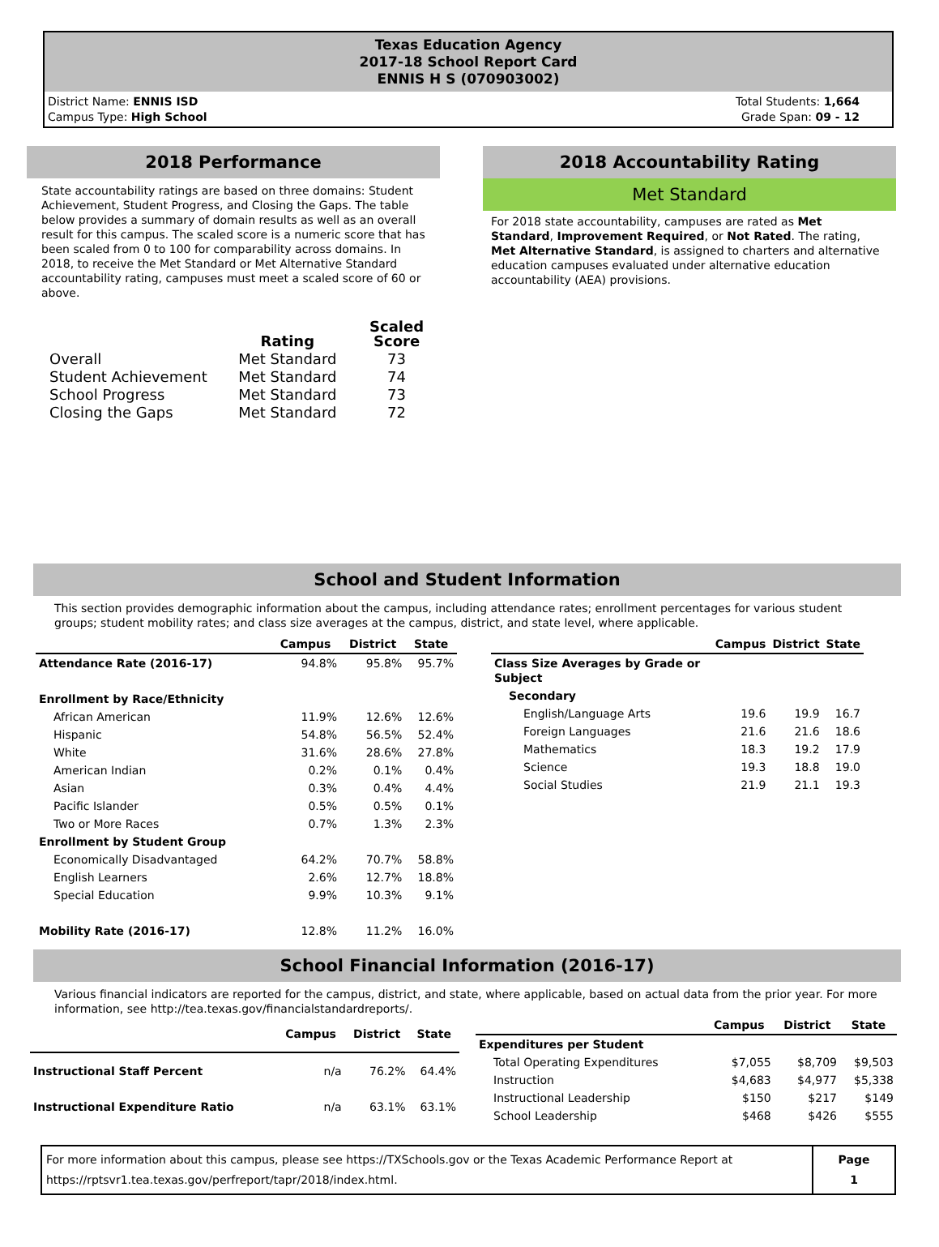Texas Education Agency
2017-18 School Report Card
ENNIS H S (070903002)
District Name: ENNIS ISD
Campus Type: High School
Total Students: 1,664
Grade Span: 09 - 12
2018 Performance
State accountability ratings are based on three domains: Student Achievement, Student Progress, and Closing the Gaps. The table below provides a summary of domain results as well as an overall result for this campus. The scaled score is a numeric score that has been scaled from 0 to 100 for comparability across domains. In 2018, to receive the Met Standard or Met Alternative Standard accountability rating, campuses must meet a scaled score of 60 or above.
| | Rating | Scaled Score |
| --- | --- | --- |
| Overall | Met Standard | 73 |
| Student Achievement | Met Standard | 74 |
| School Progress | Met Standard | 73 |
| Closing the Gaps | Met Standard | 72 |
2018 Accountability Rating
Met Standard
For 2018 state accountability, campuses are rated as Met Standard, Improvement Required, or Not Rated. The rating, Met Alternative Standard, is assigned to charters and alternative education campuses evaluated under alternative education accountability (AEA) provisions.
School and Student Information
This section provides demographic information about the campus, including attendance rates; enrollment percentages for various student groups; student mobility rates; and class size averages at the campus, district, and state level, where applicable.
| | Campus | District | State |
| --- | --- | --- | --- |
| Attendance Rate (2016-17) | 94.8% | 95.8% | 95.7% |
| Enrollment by Race/Ethnicity | | | |
| African American | 11.9% | 12.6% | 12.6% |
| Hispanic | 54.8% | 56.5% | 52.4% |
| White | 31.6% | 28.6% | 27.8% |
| American Indian | 0.2% | 0.1% | 0.4% |
| Asian | 0.3% | 0.4% | 4.4% |
| Pacific Islander | 0.5% | 0.5% | 0.1% |
| Two or More Races | 0.7% | 1.3% | 2.3% |
| Enrollment by Student Group | | | |
| Economically Disadvantaged | 64.2% | 70.7% | 58.8% |
| English Learners | 2.6% | 12.7% | 18.8% |
| Special Education | 9.9% | 10.3% | 9.1% |
| Mobility Rate (2016-17) | 12.8% | 11.2% | 16.0% |
| | Campus | District | State |
| --- | --- | --- | --- |
| Class Size Averages by Grade or Subject | | | |
| Secondary | | | |
| English/Language Arts | 19.6 | 19.9 | 16.7 |
| Foreign Languages | 21.6 | 21.6 | 18.6 |
| Mathematics | 18.3 | 19.2 | 17.9 |
| Science | 19.3 | 18.8 | 19.0 |
| Social Studies | 21.9 | 21.1 | 19.3 |
School Financial Information (2016-17)
Various financial indicators are reported for the campus, district, and state, where applicable, based on actual data from the prior year. For more information, see http://tea.texas.gov/financialstandardreports/.
| | Campus | District | State |
| --- | --- | --- | --- |
| Instructional Staff Percent | n/a | 76.2% | 64.4% |
| Instructional Expenditure Ratio | n/a | 63.1% | 63.1% |
| | Campus | District | State |
| --- | --- | --- | --- |
| Expenditures per Student | | | |
| Total Operating Expenditures | $7,055 | $8,709 | $9,503 |
| Instruction | $4,683 | $4,977 | $5,338 |
| Instructional Leadership | $150 | $217 | $149 |
| School Leadership | $468 | $426 | $555 |
For more information about this campus, please see https://TXSchools.gov or the Texas Academic Performance Report at
https://rptsvr1.tea.texas.gov/perfreport/tapr/2018/index.html.
Page
1